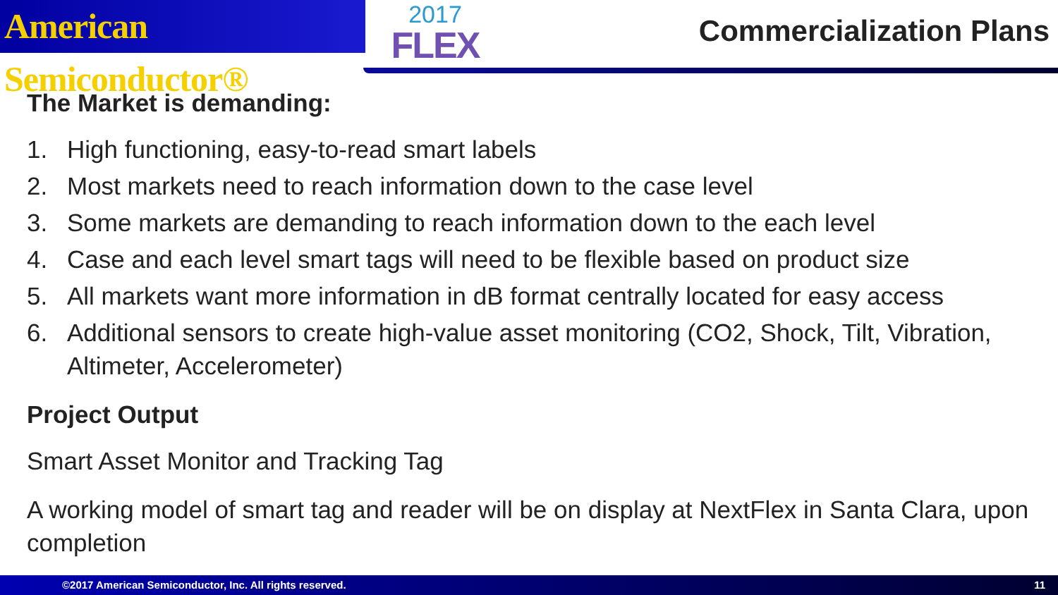American Semiconductor®
2017
FLEX
Commercialization Plans
The Market is demanding:
1. High functioning, easy-to-read smart labels
2. Most markets need to reach information down to the case level
3. Some markets are demanding to reach information down to the each level
4. Case and each level smart tags will need to be flexible based on product size
5. All markets want more information in dB format centrally located for easy access
6. Additional sensors to create high-value asset monitoring (CO2, Shock, Tilt, Vibration, Altimeter, Accelerometer)
Project Output
Smart Asset Monitor and Tracking Tag
A working model of smart tag and reader will be on display at NextFlex in Santa Clara, upon completion
©2017 American Semiconductor, Inc. All rights reserved. 11